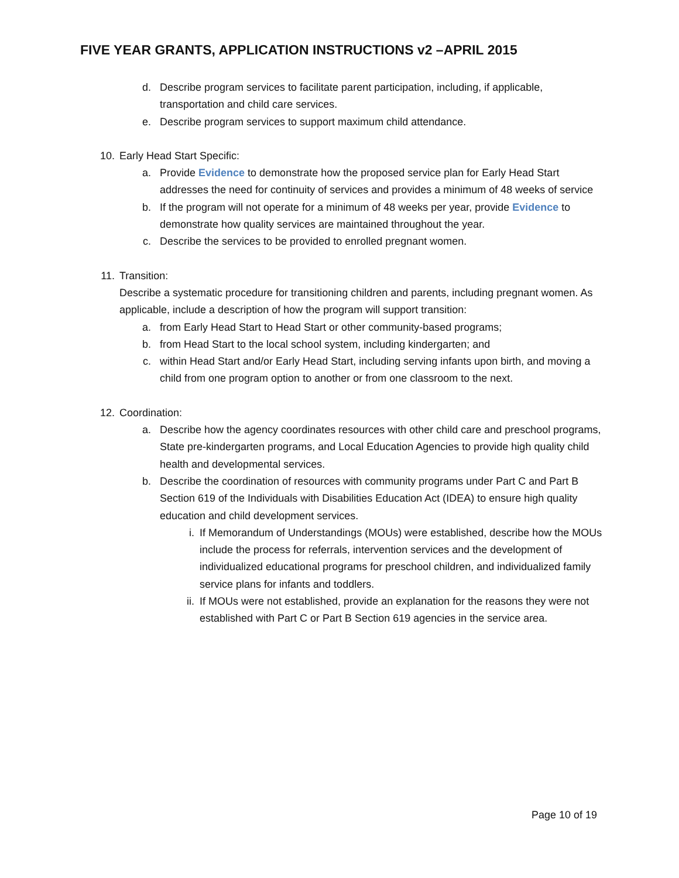FIVE YEAR GRANTS, APPLICATION INSTRUCTIONS v2 –APRIL 2015
d. Describe program services to facilitate parent participation, including, if applicable, transportation and child care services.
e. Describe program services to support maximum child attendance.
10. Early Head Start Specific:
a. Provide Evidence to demonstrate how the proposed service plan for Early Head Start addresses the need for continuity of services and provides a minimum of 48 weeks of service
b. If the program will not operate for a minimum of 48 weeks per year, provide Evidence to demonstrate how quality services are maintained throughout the year.
c. Describe the services to be provided to enrolled pregnant women.
11. Transition:
Describe a systematic procedure for transitioning children and parents, including pregnant women. As applicable, include a description of how the program will support transition:
a. from Early Head Start to Head Start or other community-based programs;
b. from Head Start to the local school system, including kindergarten; and
c. within Head Start and/or Early Head Start, including serving infants upon birth, and moving a child from one program option to another or from one classroom to the next.
12. Coordination:
a. Describe how the agency coordinates resources with other child care and preschool programs, State pre-kindergarten programs, and Local Education Agencies to provide high quality child health and developmental services.
b. Describe the coordination of resources with community programs under Part C and Part B Section 619 of the Individuals with Disabilities Education Act (IDEA) to ensure high quality education and child development services.
i. If Memorandum of Understandings (MOUs) were established, describe how the MOUs include the process for referrals, intervention services and the development of individualized educational programs for preschool children, and individualized family service plans for infants and toddlers.
ii. If MOUs were not established, provide an explanation for the reasons they were not established with Part C or Part B Section 619 agencies in the service area.
Page 10 of 19